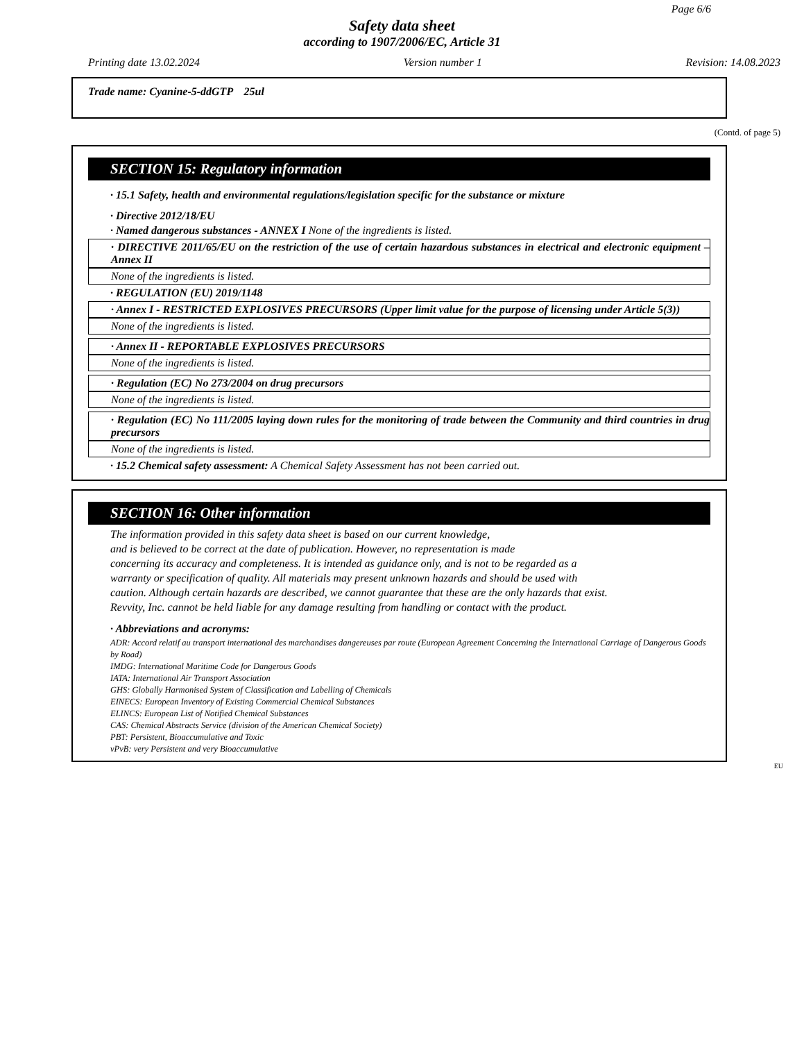Page 6/6
Safety data sheet
according to 1907/2006/EC, Article 31
Printing date 13.02.2024 Version number 1 Revision: 14.08.2023
Trade name: Cyanine-5-ddGTP 25ul
(Contd. of page 5)
SECTION 15: Regulatory information
· 15.1 Safety, health and environmental regulations/legislation specific for the substance or mixture
· Directive 2012/18/EU
· Named dangerous substances - ANNEX I None of the ingredients is listed.
· DIRECTIVE 2011/65/EU on the restriction of the use of certain hazardous substances in electrical and electronic equipment – Annex II
None of the ingredients is listed.
· REGULATION (EU) 2019/1148
· Annex I - RESTRICTED EXPLOSIVES PRECURSORS (Upper limit value for the purpose of licensing under Article 5(3))
None of the ingredients is listed.
· Annex II - REPORTABLE EXPLOSIVES PRECURSORS
None of the ingredients is listed.
· Regulation (EC) No 273/2004 on drug precursors
None of the ingredients is listed.
· Regulation (EC) No 111/2005 laying down rules for the monitoring of trade between the Community and third countries in drug precursors
None of the ingredients is listed.
· 15.2 Chemical safety assessment: A Chemical Safety Assessment has not been carried out.
SECTION 16: Other information
The information provided in this safety data sheet is based on our current knowledge,
and is believed to be correct at the date of publication. However, no representation is made
concerning its accuracy and completeness. It is intended as guidance only, and is not to be regarded as a
warranty or specification of quality. All materials may present unknown hazards and should be used with
caution. Although certain hazards are described, we cannot guarantee that these are the only hazards that exist.
Revvity, Inc. cannot be held liable for any damage resulting from handling or contact with the product.
· Abbreviations and acronyms:
ADR: Accord relatif au transport international des marchandises dangereuses par route (European Agreement Concerning the International Carriage of Dangerous Goods by Road)
IMDG: International Maritime Code for Dangerous Goods
IATA: International Air Transport Association
GHS: Globally Harmonised System of Classification and Labelling of Chemicals
EINECS: European Inventory of Existing Commercial Chemical Substances
ELINCS: European List of Notified Chemical Substances
CAS: Chemical Abstracts Service (division of the American Chemical Society)
PBT: Persistent, Bioaccumulative and Toxic
vPvB: very Persistent and very Bioaccumulative
EU